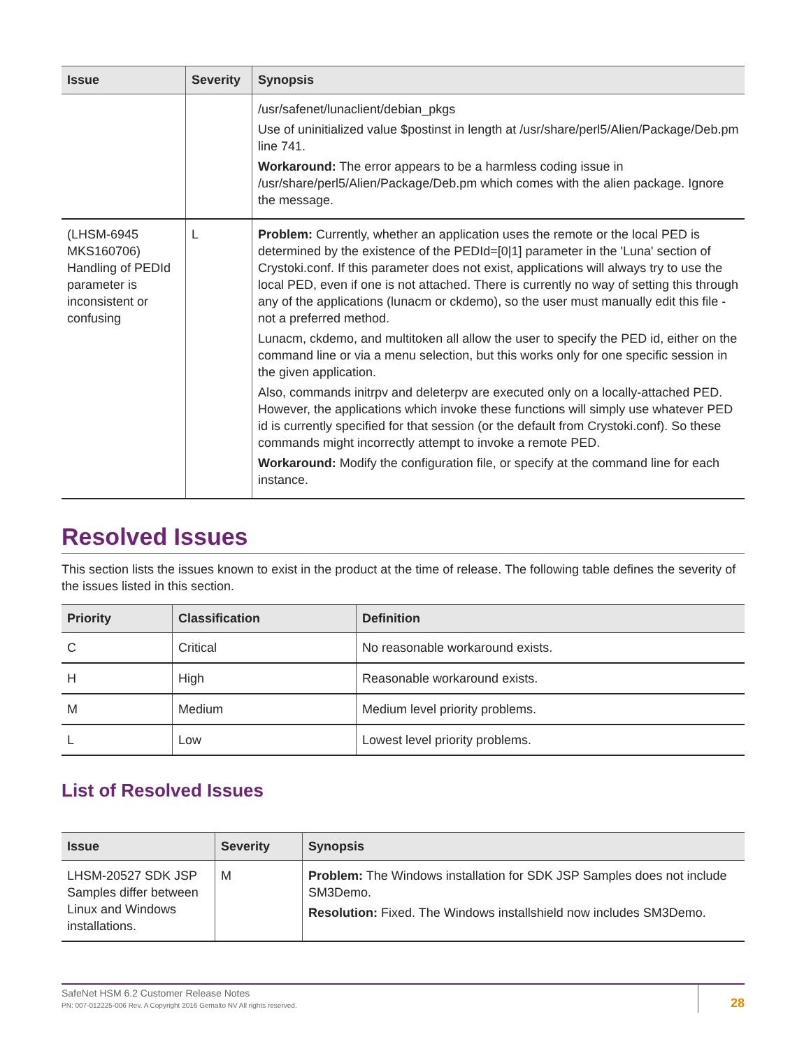| Issue | Severity | Synopsis |
| --- | --- | --- |
| | | /usr/safenet/lunaclient/debian_pkgs Use of uninitialized value $postinst in length at /usr/share/perl5/Alien/Package/Deb.pm line 741. Workaround: The error appears to be a harmless coding issue in /usr/share/perl5/Alien/Package/Deb.pm which comes with the alien package. Ignore the message. |
| (LHSM-6945 MKS160706) Handling of PEDId parameter is inconsistent or confusing | L | Problem: Currently, whether an application uses the remote or the local PED is determined by the existence of the PEDId=[0/1] parameter in the 'Luna' section of Crystoki.conf. If this parameter does not exist, applications will always try to use the local PED, even if one is not attached. There is currently no way of setting this through any of the applications (lunacm or ckdemo), so the user must manually edit this file - not a preferred method. Lunacm, ckdemo, and multitoken all allow the user to specify the PED id, either on the command line or via a menu selection, but this works only for one specific session in the given application. Also, commands initrpv and deleterpv are executed only on a locally-attached PED. However, the applications which invoke these functions will simply use whatever PED id is currently specified for that session (or the default from Crystoki.conf). So these commands might incorrectly attempt to invoke a remote PED. Workaround: Modify the configuration file, or specify at the command line for each instance. |
Resolved Issues
This section lists the issues known to exist in the product at the time of release. The following table defines the severity of the issues listed in this section.
| Priority | Classification | Definition |
| --- | --- | --- |
| C | Critical | No reasonable workaround exists. |
| H | High | Reasonable workaround exists. |
| M | Medium | Medium level priority problems. |
| L | Low | Lowest level priority problems. |
List of Resolved Issues
| Issue | Severity | Synopsis |
| --- | --- | --- |
| LHSM-20527 SDK JSP Samples differ between Linux and Windows installations. | M | Problem: The Windows installation for SDK JSP Samples does not include SM3Demo. Resolution: Fixed. The Windows installshield now includes SM3Demo. |
SafeNet HSM 6.2 Customer Release Notes
PN: 007-012225-006 Rev. A Copyright 2016 Gemalto NV All rights reserved.
28